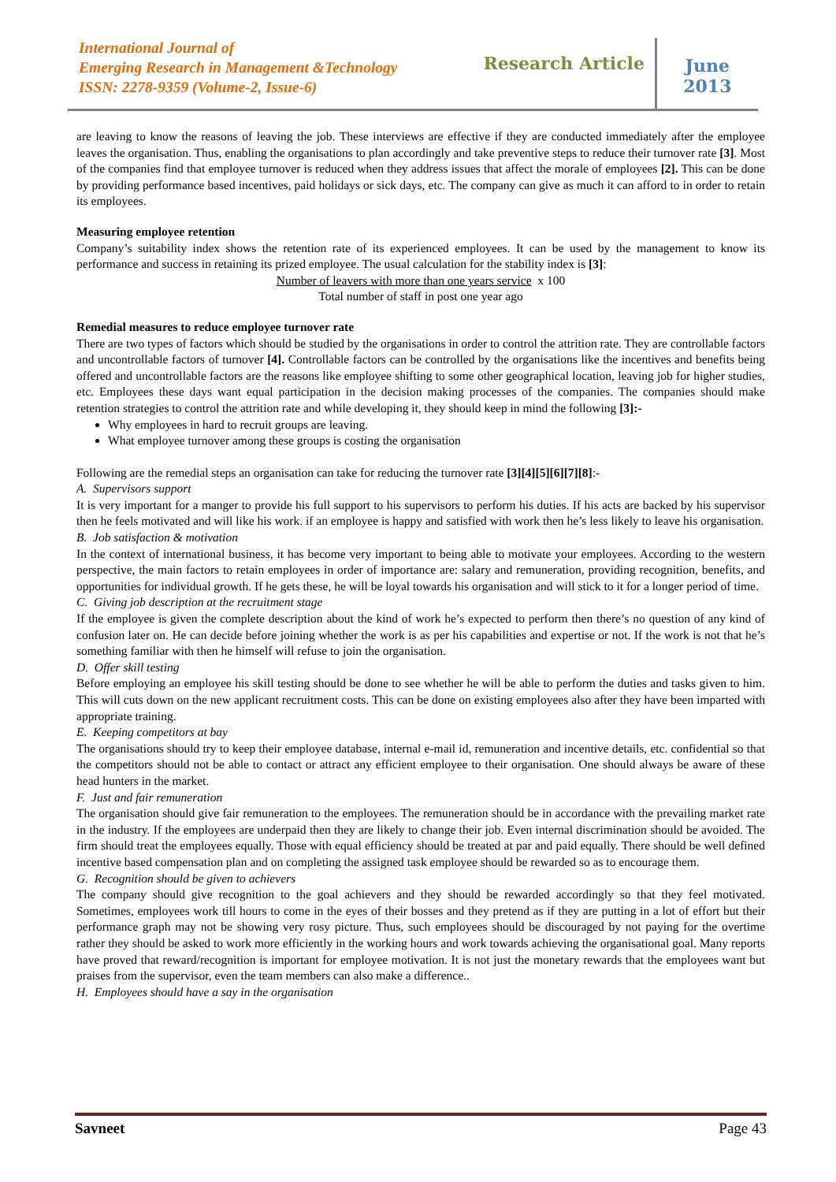International Journal of
Emerging Research in Management &Technology
ISSN: 2278-9359 (Volume-2, Issue-6)
Research Article
June
2013
are leaving to know the reasons of leaving the job. These interviews are effective if they are conducted immediately after the employee leaves the organisation. Thus, enabling the organisations to plan accordingly and take preventive steps to reduce their turnover rate [3]. Most of the companies find that employee turnover is reduced when they address issues that affect the morale of employees [2]. This can be done by providing performance based incentives, paid holidays or sick days, etc. The company can give as much it can afford to in order to retain its employees.
Measuring employee retention
Company’s suitability index shows the retention rate of its experienced employees. It can be used by the management to know its performance and success in retaining its prized employee. The usual calculation for the stability index is [3]:
Number of leavers with more than one years service x 100
Total number of staff in post one year ago
Remedial measures to reduce employee turnover rate
There are two types of factors which should be studied by the organisations in order to control the attrition rate. They are controllable factors and uncontrollable factors of turnover [4]. Controllable factors can be controlled by the organisations like the incentives and benefits being offered and uncontrollable factors are the reasons like employee shifting to some other geographical location, leaving job for higher studies, etc. Employees these days want equal participation in the decision making processes of the companies. The companies should make retention strategies to control the attrition rate and while developing it, they should keep in mind the following [3]:-
Why employees in hard to recruit groups are leaving.
What employee turnover among these groups is costing the organisation
Following are the remedial steps an organisation can take for reducing the turnover rate [3][4][5][6][7][8]:-
A. Supervisors support
It is very important for a manger to provide his full support to his supervisors to perform his duties. If his acts are backed by his supervisor then he feels motivated and will like his work. if an employee is happy and satisfied with work then he’s less likely to leave his organisation.
B. Job satisfaction & motivation
In the context of international business, it has become very important to being able to motivate your employees. According to the western perspective, the main factors to retain employees in order of importance are: salary and remuneration, providing recognition, benefits, and opportunities for individual growth. If he gets these, he will be loyal towards his organisation and will stick to it for a longer period of time.
C. Giving job description at the recruitment stage
If the employee is given the complete description about the kind of work he’s expected to perform then there’s no question of any kind of confusion later on. He can decide before joining whether the work is as per his capabilities and expertise or not. If the work is not that he’s something familiar with then he himself will refuse to join the organisation.
D. Offer skill testing
Before employing an employee his skill testing should be done to see whether he will be able to perform the duties and tasks given to him. This will cuts down on the new applicant recruitment costs. This can be done on existing employees also after they have been imparted with appropriate training.
E. Keeping competitors at bay
The organisations should try to keep their employee database, internal e-mail id, remuneration and incentive details, etc. confidential so that the competitors should not be able to contact or attract any efficient employee to their organisation. One should always be aware of these head hunters in the market.
F. Just and fair remuneration
The organisation should give fair remuneration to the employees. The remuneration should be in accordance with the prevailing market rate in the industry. If the employees are underpaid then they are likely to change their job. Even internal discrimination should be avoided. The firm should treat the employees equally. Those with equal efficiency should be treated at par and paid equally. There should be well defined incentive based compensation plan and on completing the assigned task employee should be rewarded so as to encourage them.
G. Recognition should be given to achievers
The company should give recognition to the goal achievers and they should be rewarded accordingly so that they feel motivated. Sometimes, employees work till hours to come in the eyes of their bosses and they pretend as if they are putting in a lot of effort but their performance graph may not be showing very rosy picture. Thus, such employees should be discouraged by not paying for the overtime rather they should be asked to work more efficiently in the working hours and work towards achieving the organisational goal. Many reports have proved that reward/recognition is important for employee motivation. It is not just the monetary rewards that the employees want but praises from the supervisor, even the team members can also make a difference..
H. Employees should have a say in the organisation
Savneet Page 43